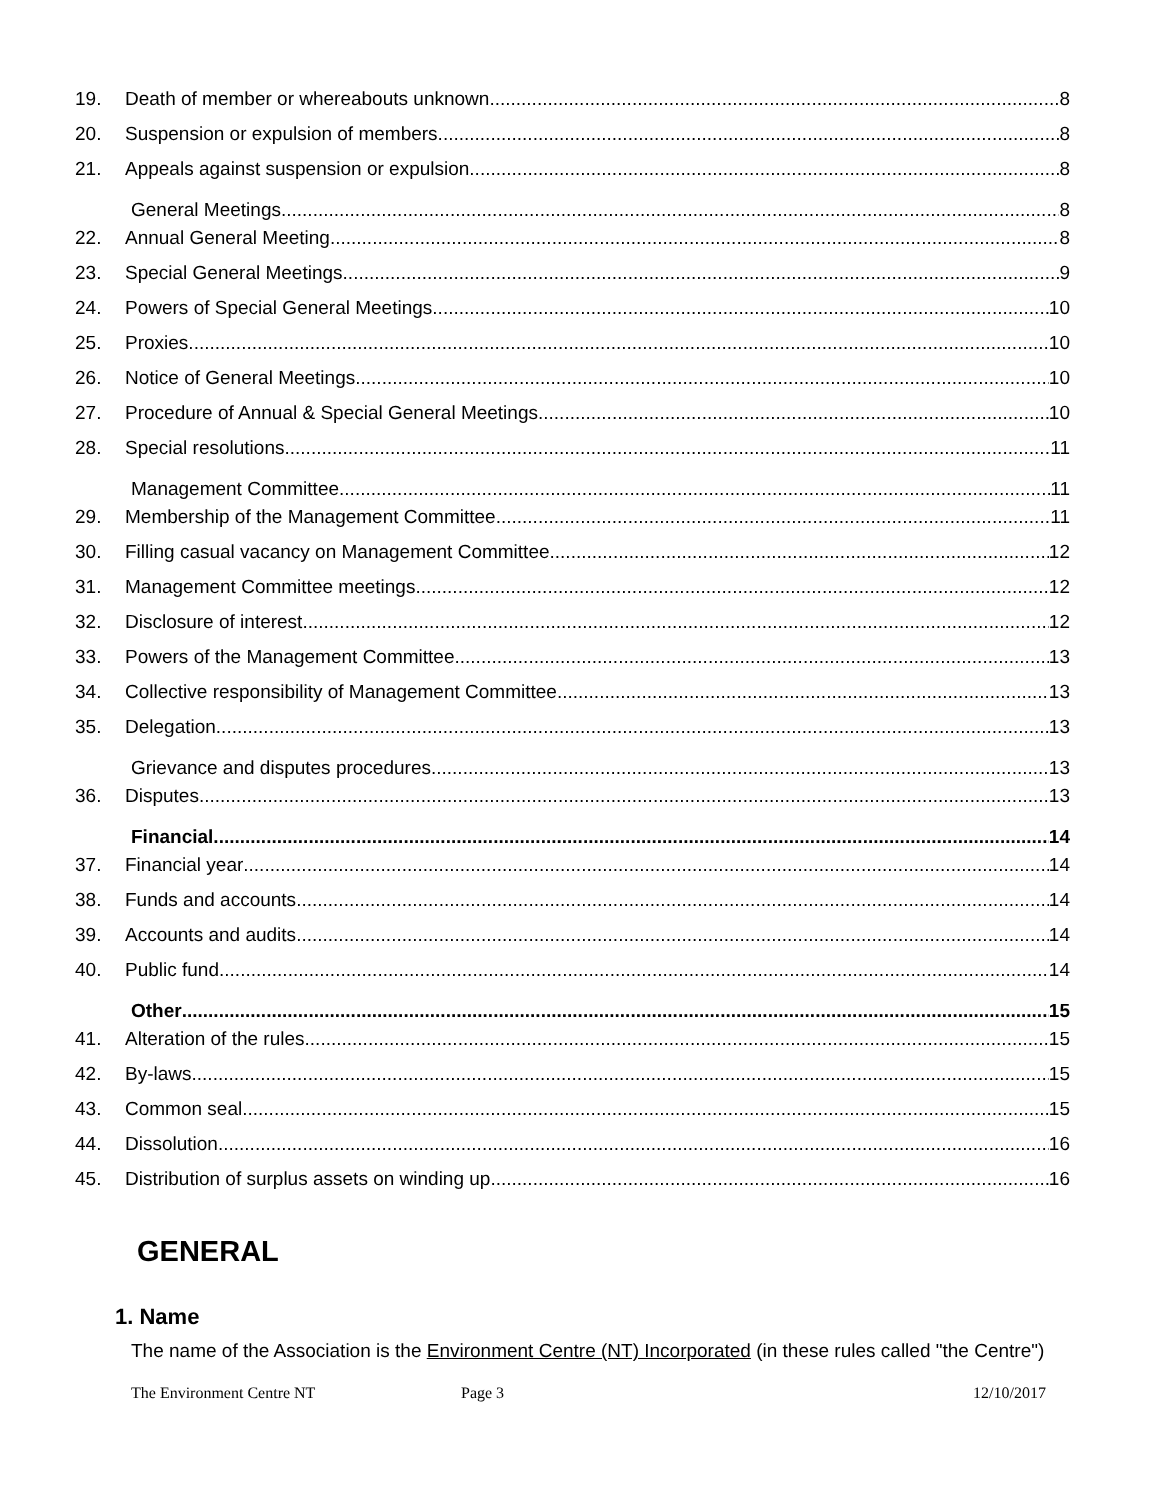19. Death of member or whereabouts unknown 8
20. Suspension or expulsion of members 8
21. Appeals against suspension or expulsion 8
General Meetings 8
22. Annual General Meeting 8
23. Special General Meetings 9
24. Powers of Special General Meetings 10
25. Proxies 10
26. Notice of General Meetings 10
27. Procedure of Annual & Special General Meetings 10
28. Special resolutions 11
Management Committee 11
29. Membership of the Management Committee 11
30. Filling casual vacancy on Management Committee 12
31. Management Committee meetings 12
32. Disclosure of interest 12
33. Powers of the Management Committee 13
34. Collective responsibility of Management Committee 13
35. Delegation 13
Grievance and disputes procedures 13
36. Disputes 13
Financial 14
37. Financial year 14
38. Funds and accounts 14
39. Accounts and audits 14
40. Public fund 14
Other 15
41. Alteration of the rules 15
42. By-laws 15
43. Common seal 15
44. Dissolution 16
45. Distribution of surplus assets on winding up 16
GENERAL
1. Name
The name of the Association is the Environment Centre (NT) Incorporated (in these rules called "the Centre")
The Environment Centre NT Page 3 12/10/2017